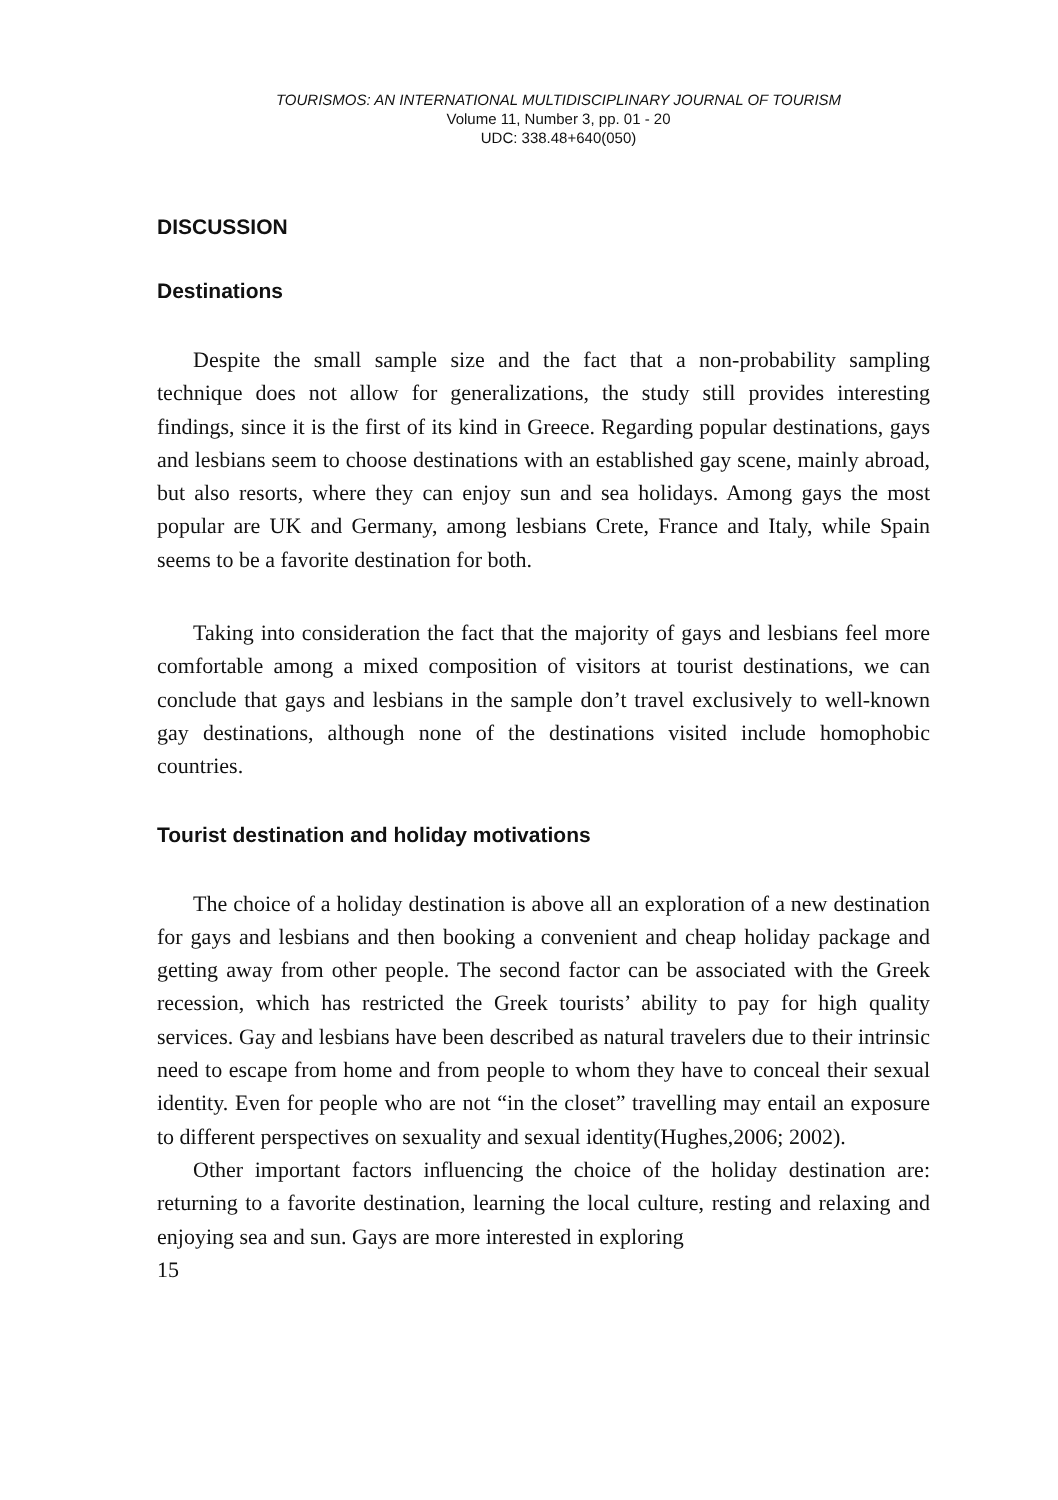TOURISMOS: AN INTERNATIONAL MULTIDISCIPLINARY JOURNAL OF TOURISM
Volume 11, Number 3, pp. 01 - 20
UDC: 338.48+640(050)
DISCUSSION
Destinations
Despite the small sample size and the fact that a non-probability sampling technique does not allow for generalizations, the study still provides interesting findings, since it is the first of its kind in Greece. Regarding popular destinations, gays and lesbians seem to choose destinations with an established gay scene, mainly abroad, but also resorts, where they can enjoy sun and sea holidays. Among gays the most popular are UK and Germany, among lesbians Crete, France and Italy, while Spain seems to be a favorite destination for both.
Taking into consideration the fact that the majority of gays and lesbians feel more comfortable among a mixed composition of visitors at tourist destinations, we can conclude that gays and lesbians in the sample don’t travel exclusively to well-known gay destinations, although none of the destinations visited include homophobic countries.
Tourist destination and holiday motivations
The choice of a holiday destination is above all an exploration of a new destination for gays and lesbians and then booking a convenient and cheap holiday package and getting away from other people. The second factor can be associated with the Greek recession, which has restricted the Greek tourists’ ability to pay for high quality services. Gay and lesbians have been described as natural travelers due to their intrinsic need to escape from home and from people to whom they have to conceal their sexual identity. Even for people who are not “in the closet” travelling may entail an exposure to different perspectives on sexuality and sexual identity(Hughes,2006; 2002).
Other important factors influencing the choice of the holiday destination are: returning to a favorite destination, learning the local culture, resting and relaxing and enjoying sea and sun. Gays are more interested in exploring
15